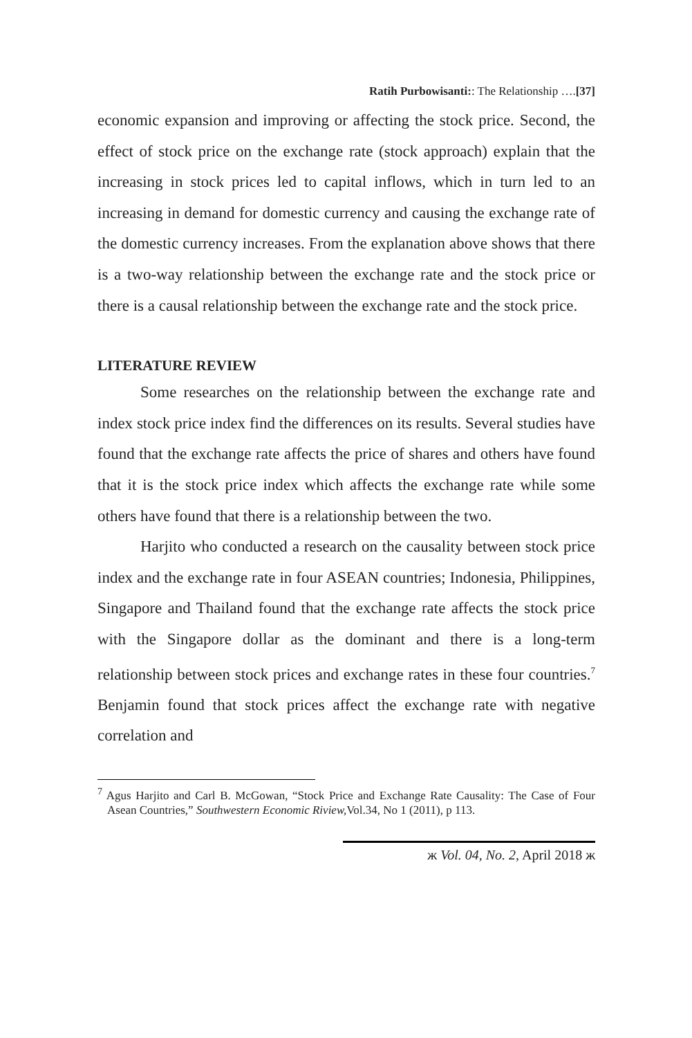Ratih Purbowisanti:: The Relationship ….[37]
economic expansion and improving or affecting the stock price. Second, the effect of stock price on the exchange rate (stock approach) explain that the increasing in stock prices led to capital inflows, which in turn led to an increasing in demand for domestic currency and causing the exchange rate of the domestic currency increases. From the explanation above shows that there is a two-way relationship between the exchange rate and the stock price or there is a causal relationship between the exchange rate and the stock price.
LITERATURE REVIEW
Some researches on the relationship between the exchange rate and index stock price index find the differences on its results. Several studies have found that the exchange rate affects the price of shares and others have found that it is the stock price index which affects the exchange rate while some others have found that there is a relationship between the two.
Harjito who conducted a research on the causality between stock price index and the exchange rate in four ASEAN countries; Indonesia, Philippines, Singapore and Thailand found that the exchange rate affects the stock price with the Singapore dollar as the dominant and there is a long-term relationship between stock prices and exchange rates in these four countries.<sup>7</sup> Benjamin found that stock prices affect the exchange rate with negative correlation and
<sup>7</sup> Agus Harjito and Carl B. McGowan, “Stock Price and Exchange Rate Causality: The Case of Four Asean Countries,” Southwestern Economic Riview, Vol.34, No 1 (2011), p 113.
ж Vol. 04, No. 2, April 2018 ж